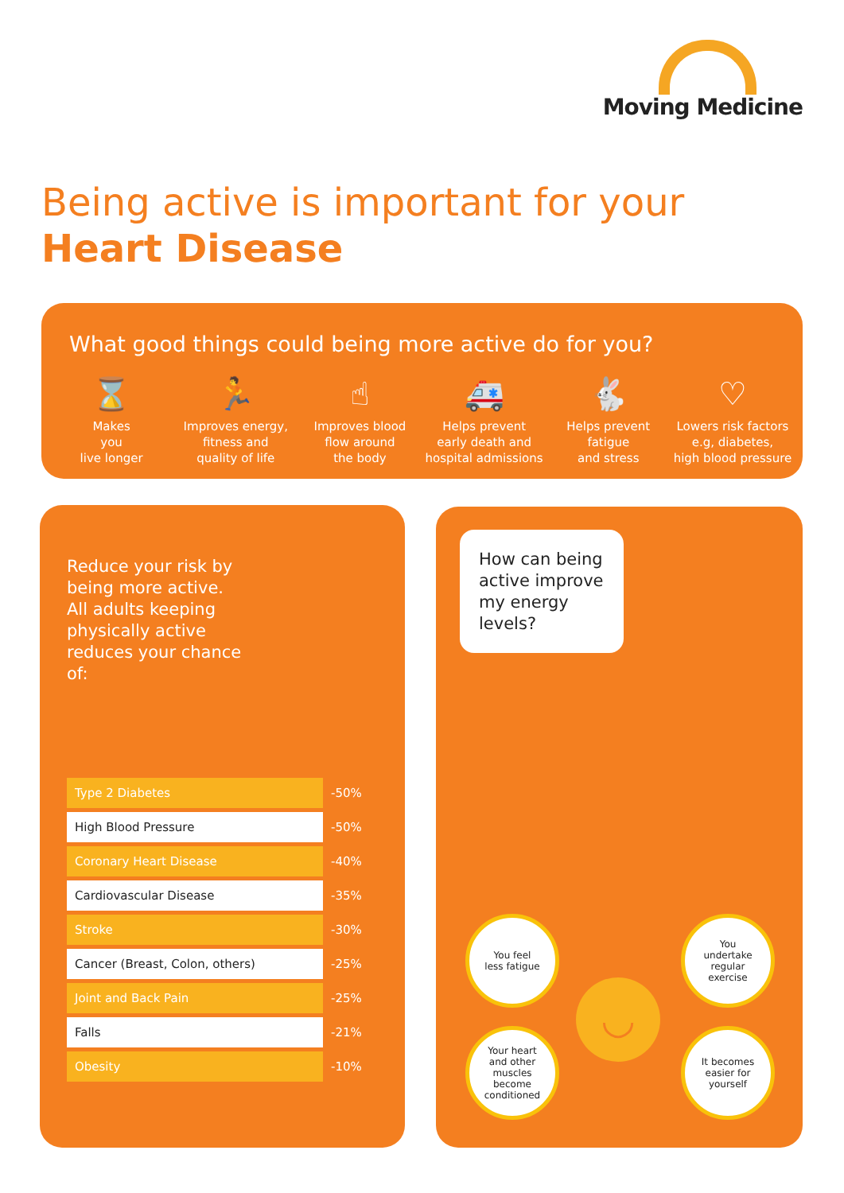Moving Medicine
Being active is important for your
Heart Disease
What good things could being more active do for you?
⌛
Makes
you
live longer
🏃
Improves energy,
fitness and
quality of life
☝
Improves blood
flow around
the body
🚑
Helps prevent
early death and
hospital admissions
🐇
Helps prevent
fatigue
and stress
♡
Lowers risk factors
e.g, diabetes,
high blood pressure
Reduce your risk by being more active. All adults keeping physically active reduces your chance of:
| Type 2 Diabetes | -50% |
| High Blood Pressure | -50% |
| Coronary Heart Disease | -40% |
| Cardiovascular Disease | -35% |
| Stroke | -30% |
| Cancer (Breast, Colon, others) | -25% |
| Joint and Back Pain | -25% |
| Falls | -21% |
| Obesity | -10% |
How can being active improve my energy levels?
You feel
less fatigue
You
undertake
regular
exercise
◡
Your heart
and other
muscles
become
conditioned
It becomes
easier for
yourself